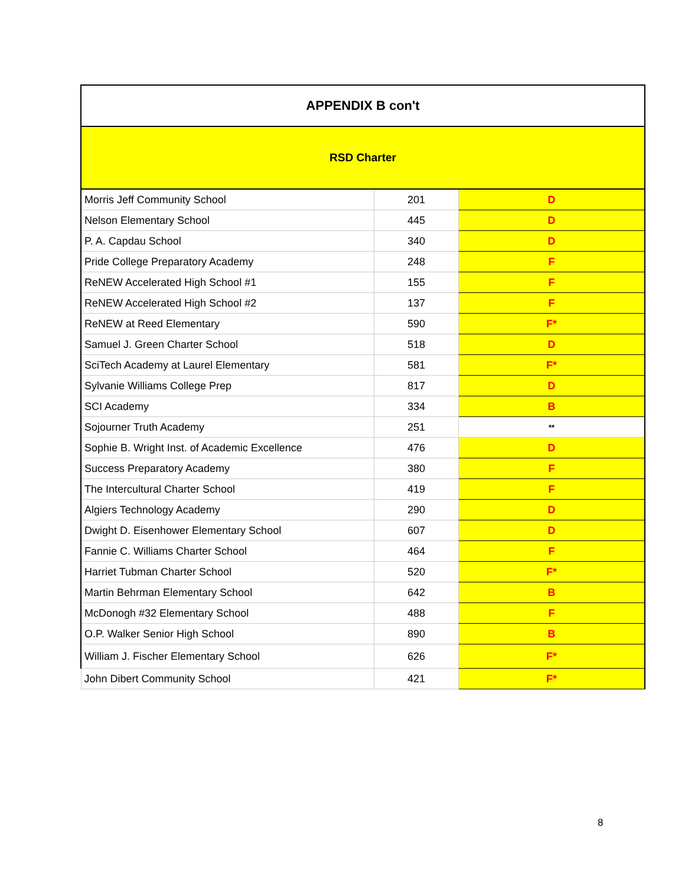APPENDIX B con't
RSD Charter
| Morris Jeff Community School | 201 | D |
| Nelson Elementary School | 445 | D |
| P. A. Capdau School | 340 | D |
| Pride College Preparatory Academy | 248 | F |
| ReNEW Accelerated High School #1 | 155 | F |
| ReNEW Accelerated High School #2 | 137 | F |
| ReNEW at Reed Elementary | 590 | F* |
| Samuel J. Green Charter School | 518 | D |
| SciTech Academy at Laurel Elementary | 581 | F* |
| Sylvanie Williams College Prep | 817 | D |
| SCI Academy | 334 | B |
| Sojourner Truth Academy | 251 | ** |
| Sophie B. Wright Inst. of Academic Excellence | 476 | D |
| Success Preparatory Academy | 380 | F |
| The Intercultural Charter School | 419 | F |
| Algiers Technology Academy | 290 | D |
| Dwight D. Eisenhower Elementary School | 607 | D |
| Fannie C. Williams Charter School | 464 | F |
| Harriet Tubman Charter School | 520 | F* |
| Martin Behrman Elementary School | 642 | B |
| McDonogh #32 Elementary School | 488 | F |
| O.P. Walker Senior High School | 890 | B |
| William J. Fischer Elementary School | 626 | F* |
| John Dibert Community School | 421 | F* |
8